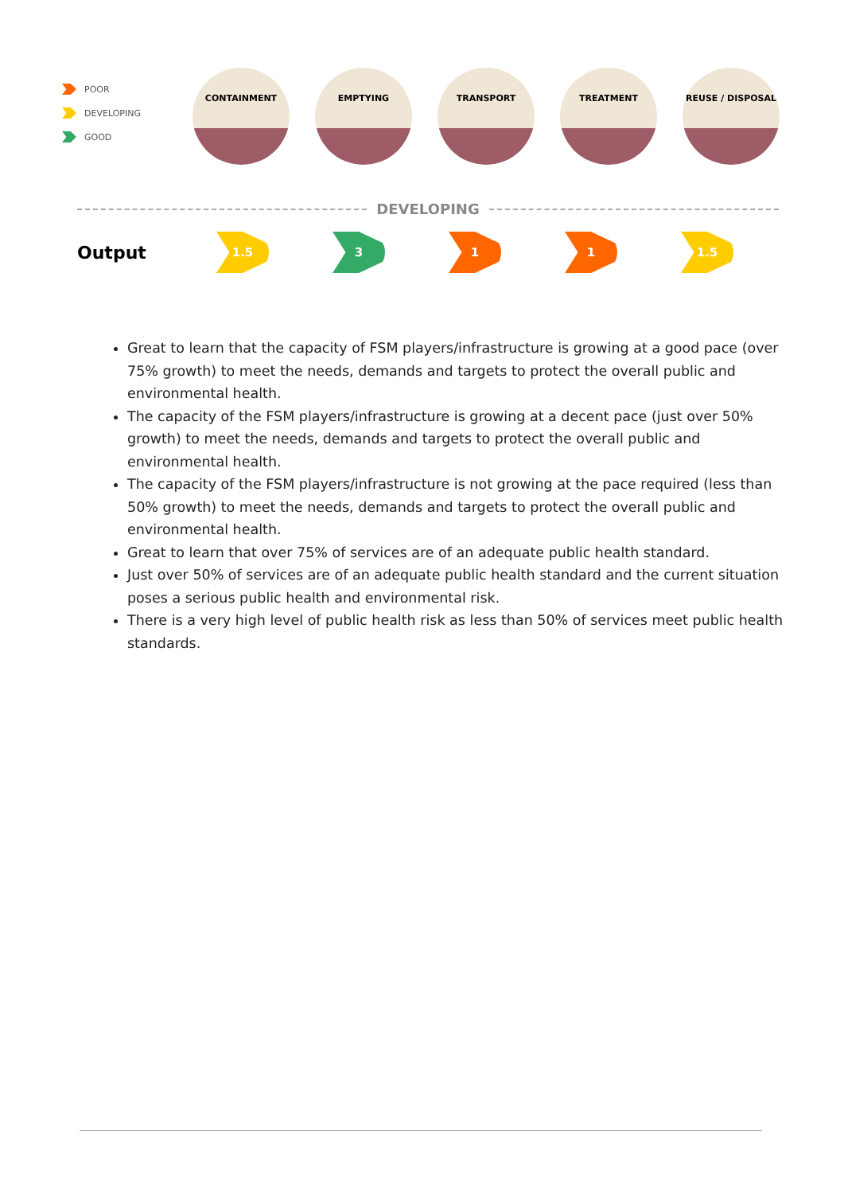POOR
DEVELOPING
GOOD
CONTAINMENT EMPTYING TRANSPORT TREATMENT REUSE / DISPOSAL
DEVELOPING
Output
1.5 3 1 1 1.5
Great to learn that the capacity of FSM players/infrastructure is growing at a good pace (over 75% growth) to meet the needs, demands and targets to protect the overall public and environmental health.
The capacity of the FSM players/infrastructure is growing at a decent pace (just over 50% growth) to meet the needs, demands and targets to protect the overall public and environmental health.
The capacity of the FSM players/infrastructure is not growing at the pace required (less than 50% growth) to meet the needs, demands and targets to protect the overall public and environmental health.
Great to learn that over 75% of services are of an adequate public health standard.
Just over 50% of services are of an adequate public health standard and the current situation poses a serious public health and environmental risk.
There is a very high level of public health risk as less than 50% of services meet public health standards.